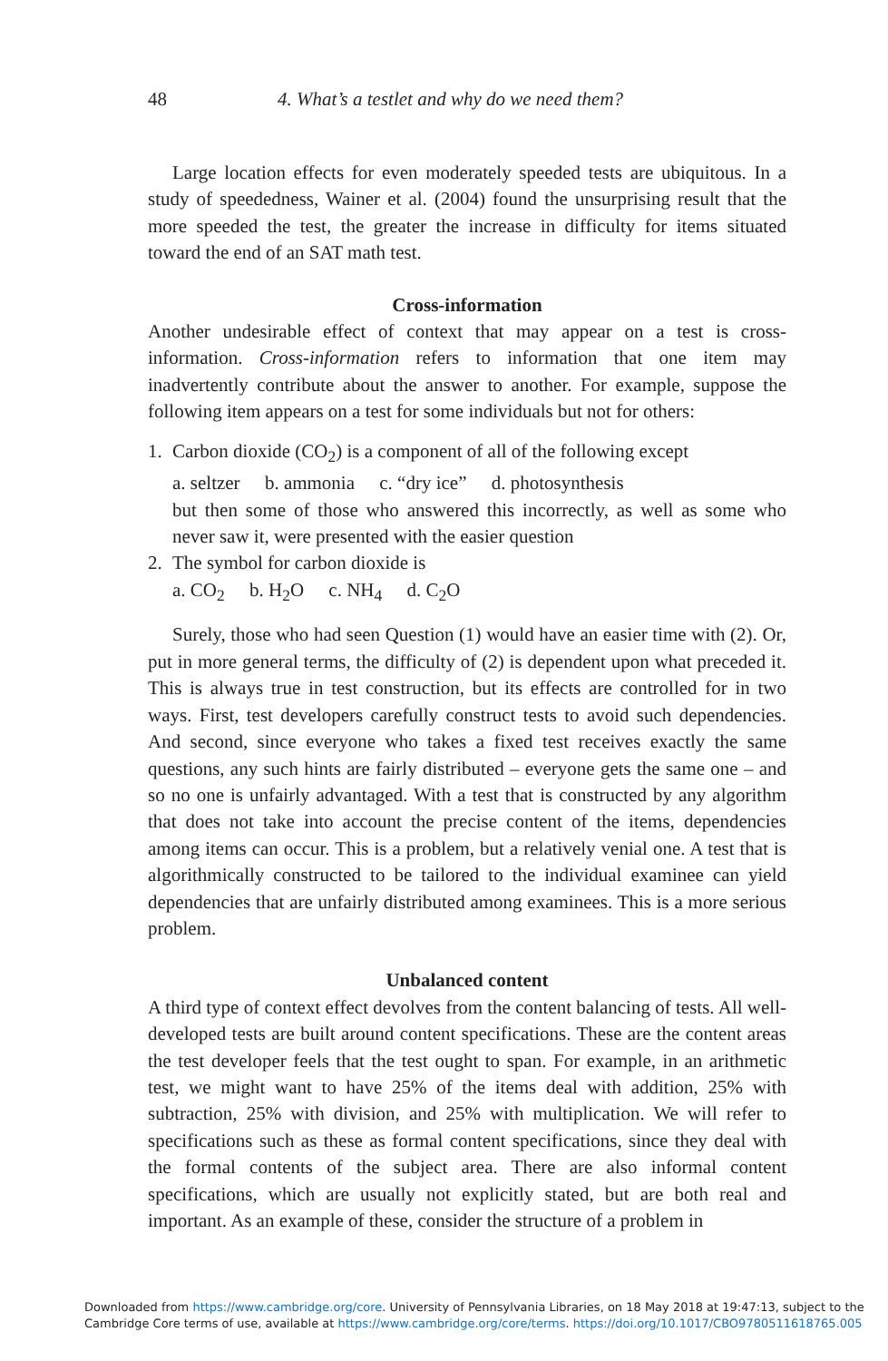48 4. What’s a testlet and why do we need them?
Large location effects for even moderately speeded tests are ubiquitous. In a study of speededness, Wainer et al. (2004) found the unsurprising result that the more speeded the test, the greater the increase in difficulty for items situated toward the end of an SAT math test.
Cross-information
Another undesirable effect of context that may appear on a test is cross-information. Cross-information refers to information that one item may inadvertently contribute about the answer to another. For example, suppose the following item appears on a test for some individuals but not for others:
1. Carbon dioxide (CO<sub>2</sub>) is a component of all of the following except
a. seltzer b. ammonia c. “dry ice” d. photosynthesis
but then some of those who answered this incorrectly, as well as some who never saw it, were presented with the easier question
2. The symbol for carbon dioxide is
a. CO<sub>2</sub> b. H<sub>2</sub>O c. NH<sub>4</sub> d. C<sub>2</sub>O
Surely, those who had seen Question (1) would have an easier time with (2). Or, put in more general terms, the difficulty of (2) is dependent upon what preceded it. This is always true in test construction, but its effects are controlled for in two ways. First, test developers carefully construct tests to avoid such dependencies. And second, since everyone who takes a fixed test receives exactly the same questions, any such hints are fairly distributed – everyone gets the same one – and so no one is unfairly advantaged. With a test that is constructed by any algorithm that does not take into account the precise content of the items, dependencies among items can occur. This is a problem, but a relatively venial one. A test that is algorithmically constructed to be tailored to the individual examinee can yield dependencies that are unfairly distributed among examinees. This is a more serious problem.
Unbalanced content
A third type of context effect devolves from the content balancing of tests. All well-developed tests are built around content specifications. These are the content areas the test developer feels that the test ought to span. For example, in an arithmetic test, we might want to have 25% of the items deal with addition, 25% with subtraction, 25% with division, and 25% with multiplication. We will refer to specifications such as these as formal content specifications, since they deal with the formal contents of the subject area. There are also informal content specifications, which are usually not explicitly stated, but are both real and important. As an example of these, consider the structure of a problem in
Downloaded from https://www.cambridge.org/core. University of Pennsylvania Libraries, on 18 May 2018 at 19:47:13, subject to the
Cambridge Core terms of use, available at https://www.cambridge.org/core/terms. https://doi.org/10.1017/CBO9780511618765.005